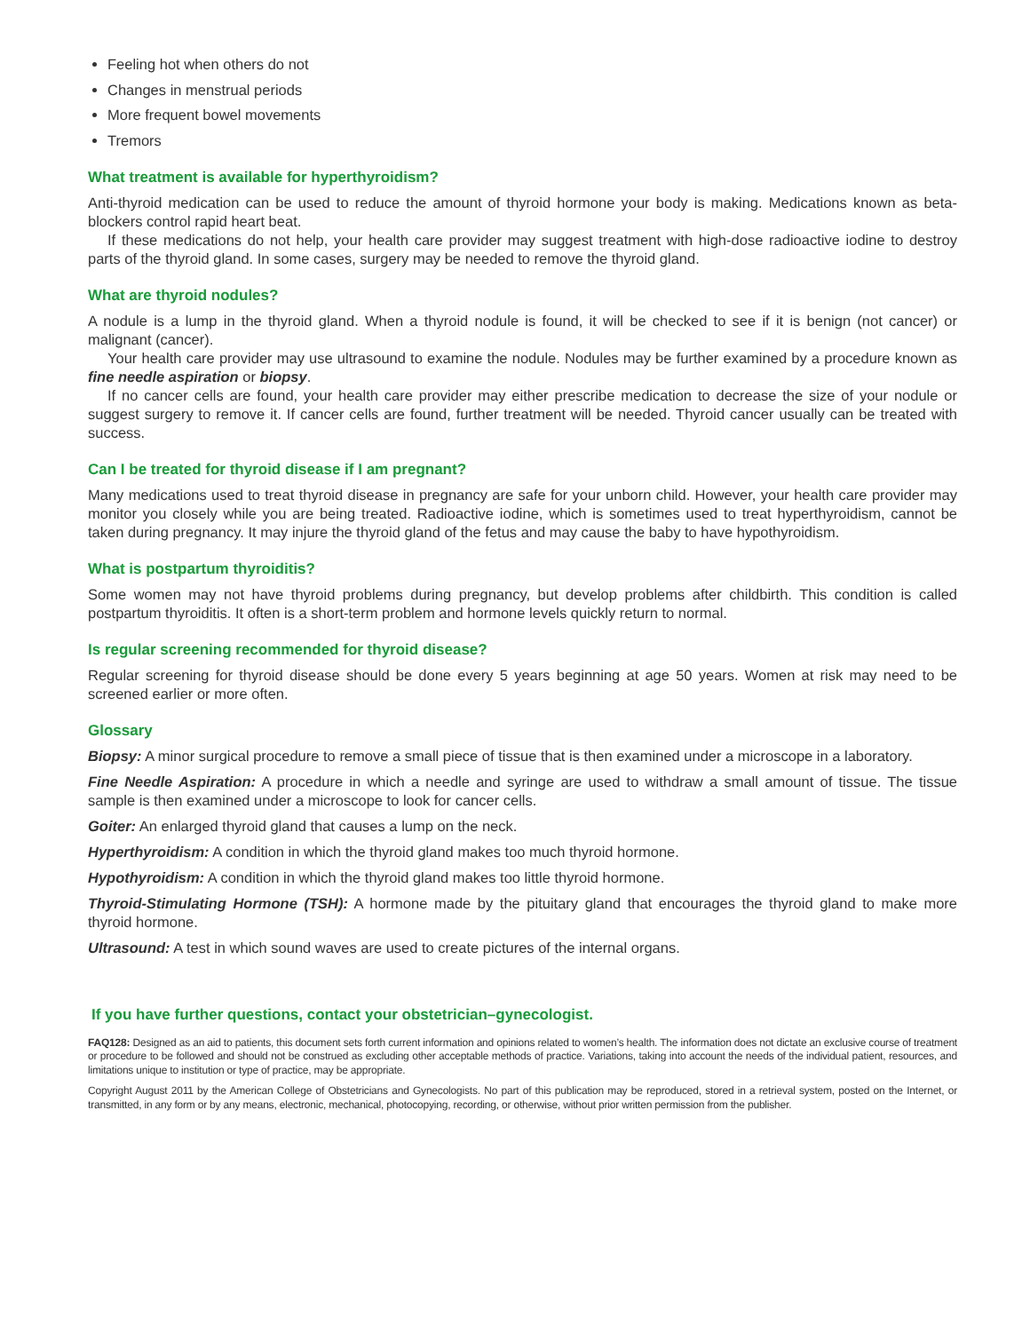Feeling hot when others do not
Changes in menstrual periods
More frequent bowel movements
Tremors
What treatment is available for hyperthyroidism?
Anti-thyroid medication can be used to reduce the amount of thyroid hormone your body is making. Medications known as beta-blockers control rapid heart beat.
If these medications do not help, your health care provider may suggest treatment with high-dose radioactive iodine to destroy parts of the thyroid gland. In some cases, surgery may be needed to remove the thyroid gland.
What are thyroid nodules?
A nodule is a lump in the thyroid gland. When a thyroid nodule is found, it will be checked to see if it is benign (not cancer) or malignant (cancer).
Your health care provider may use ultrasound to examine the nodule. Nodules may be further examined by a procedure known as fine needle aspiration or biopsy.
If no cancer cells are found, your health care provider may either prescribe medication to decrease the size of your nodule or suggest surgery to remove it. If cancer cells are found, further treatment will be needed. Thyroid cancer usually can be treated with success.
Can I be treated for thyroid disease if I am pregnant?
Many medications used to treat thyroid disease in pregnancy are safe for your unborn child. However, your health care provider may monitor you closely while you are being treated. Radioactive iodine, which is sometimes used to treat hyperthyroidism, cannot be taken during pregnancy. It may injure the thyroid gland of the fetus and may cause the baby to have hypothyroidism.
What is postpartum thyroiditis?
Some women may not have thyroid problems during pregnancy, but develop problems after childbirth. This condition is called postpartum thyroiditis. It often is a short-term problem and hormone levels quickly return to normal.
Is regular screening recommended for thyroid disease?
Regular screening for thyroid disease should be done every 5 years beginning at age 50 years. Women at risk may need to be screened earlier or more often.
Glossary
Biopsy: A minor surgical procedure to remove a small piece of tissue that is then examined under a microscope in a laboratory.
Fine Needle Aspiration: A procedure in which a needle and syringe are used to withdraw a small amount of tissue. The tissue sample is then examined under a microscope to look for cancer cells.
Goiter: An enlarged thyroid gland that causes a lump on the neck.
Hyperthyroidism: A condition in which the thyroid gland makes too much thyroid hormone.
Hypothyroidism: A condition in which the thyroid gland makes too little thyroid hormone.
Thyroid-Stimulating Hormone (TSH): A hormone made by the pituitary gland that encourages the thyroid gland to make more thyroid hormone.
Ultrasound: A test in which sound waves are used to create pictures of the internal organs.
If you have further questions, contact your obstetrician–gynecologist.
FAQ128: Designed as an aid to patients, this document sets forth current information and opinions related to women’s health. The information does not dictate an exclusive course of treatment or procedure to be followed and should not be construed as excluding other acceptable methods of practice. Variations, taking into account the needs of the individual patient, resources, and limitations unique to institution or type of practice, may be appropriate.
Copyright August 2011 by the American College of Obstetricians and Gynecologists. No part of this publication may be reproduced, stored in a retrieval system, posted on the Internet, or transmitted, in any form or by any means, electronic, mechanical, photocopying, recording, or otherwise, without prior written permission from the publisher.